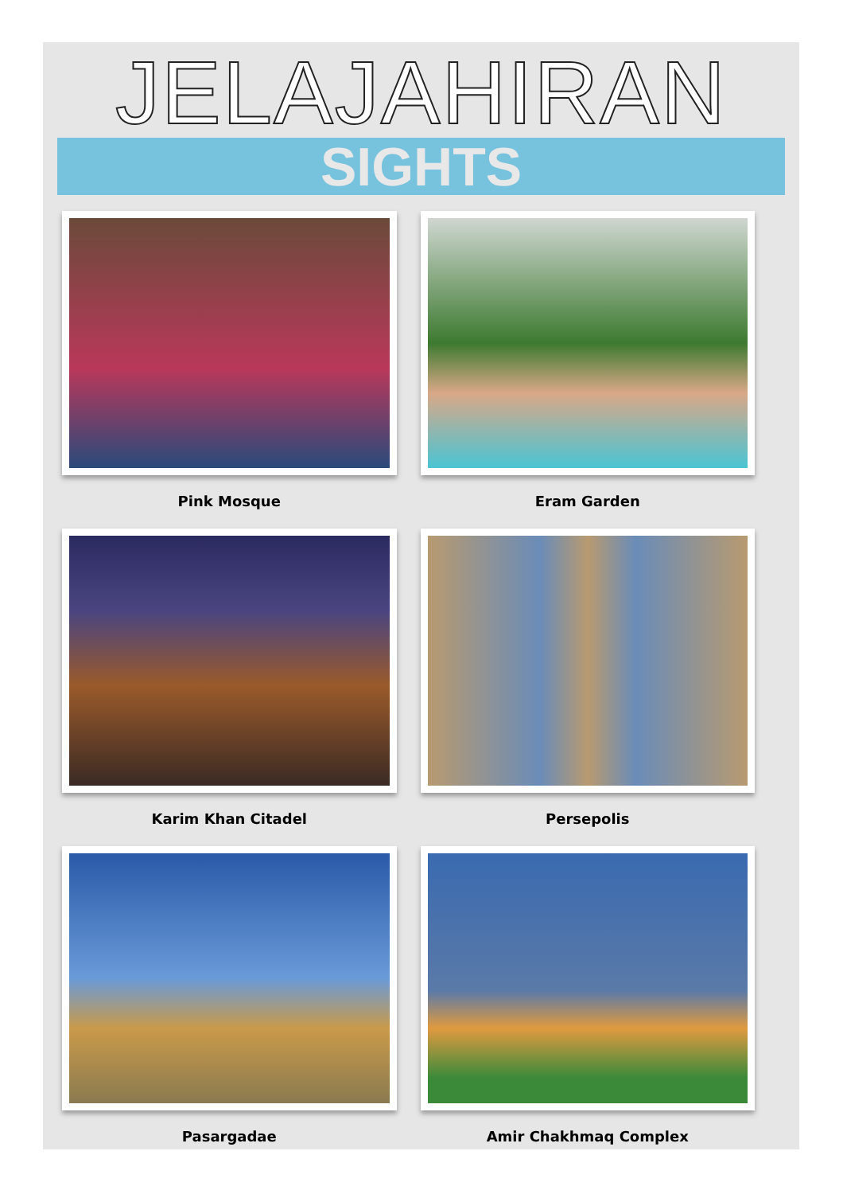JELAJAHIRAN
SIGHTS
Pink Mosque
Eram Garden
Karim Khan Citadel
Persepolis
Pasargadae
Amir Chakhmaq Complex